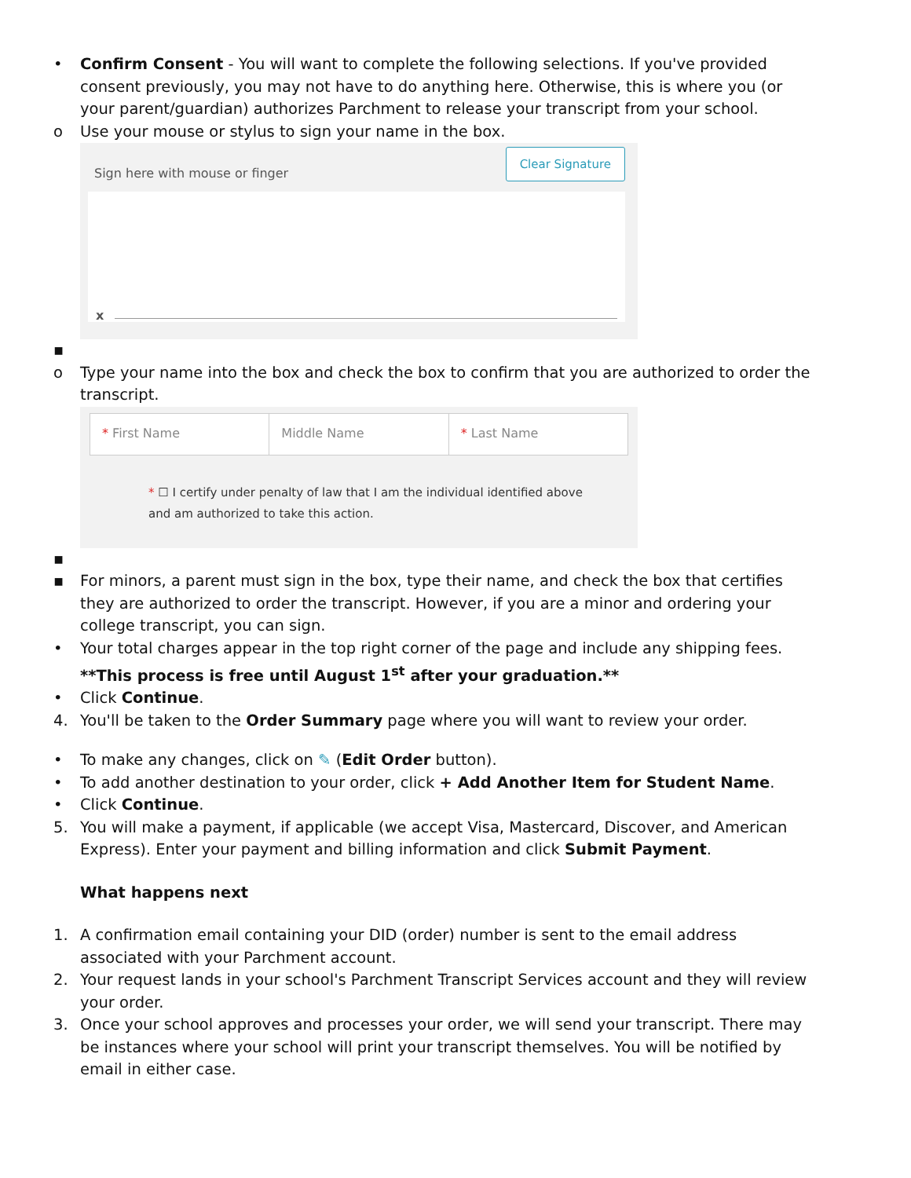• Confirm Consent - You will want to complete the following selections. If you've provided consent previously, you may not have to do anything here. Otherwise, this is where you (or your parent/guardian) authorizes Parchment to release your transcript from your school.
o Use your mouse or stylus to sign your name in the box.
Sign here with mouse or finger
Clear Signature
x
▪
o Type your name into the box and check the box to confirm that you are authorized to order the transcript.
* First Name Middle Name * Last Name
* ☐ I certify under penalty of law that I am the individual identified above and am authorized to take this action.
▪
▪ For minors, a parent must sign in the box, type their name, and check the box that certifies they are authorized to order the transcript. However, if you are a minor and ordering your college transcript, you can sign.
• Your total charges appear in the top right corner of the page and include any shipping fees. **This process is free until August 1<sup>st</sup> after your graduation.**
• Click Continue.
4. You'll be taken to the Order Summary page where you will want to review your order.
• To make any changes, click on ✎ (Edit Order button).
• To add another destination to your order, click + Add Another Item for Student Name.
• Click Continue.
5. You will make a payment, if applicable (we accept Visa, Mastercard, Discover, and American Express). Enter your payment and billing information and click Submit Payment.
What happens next
1. A confirmation email containing your DID (order) number is sent to the email address associated with your Parchment account.
2. Your request lands in your school's Parchment Transcript Services account and they will review your order.
3. Once your school approves and processes your order, we will send your transcript. There may be instances where your school will print your transcript themselves. You will be notified by email in either case.